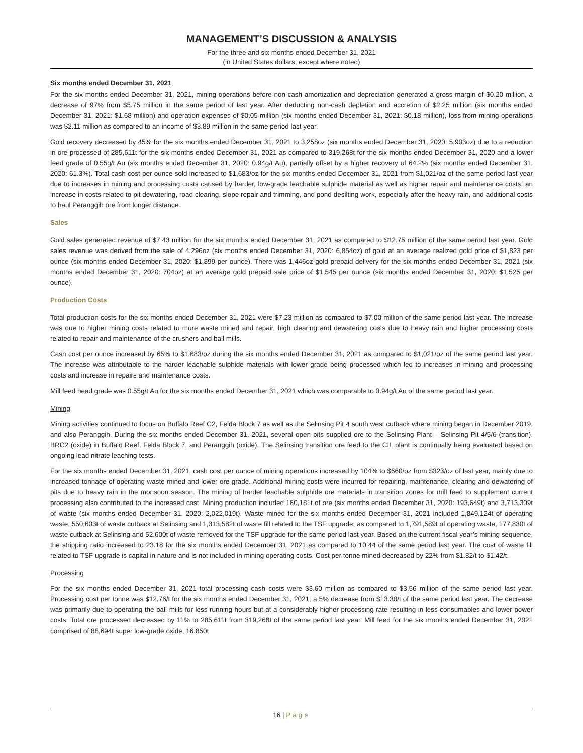MANAGEMENT’S DISCUSSION & ANALYSIS
For the three and six months ended December 31, 2021
(in United States dollars, except where noted)
Six months ended December 31, 2021
For the six months ended December 31, 2021, mining operations before non-cash amortization and depreciation generated a gross margin of $0.20 million, a decrease of 97% from $5.75 million in the same period of last year. After deducting non-cash depletion and accretion of $2.25 million (six months ended December 31, 2021: $1.68 million) and operation expenses of $0.05 million (six months ended December 31, 2021: $0.18 million), loss from mining operations was $2.11 million as compared to an income of $3.89 million in the same period last year.
Gold recovery decreased by 45% for the six months ended December 31, 2021 to 3,258oz (six months ended December 31, 2020: 5,903oz) due to a reduction in ore processed of 285,611t for the six months ended December 31, 2021 as compared to 319,268t for the six months ended December 31, 2020 and a lower feed grade of 0.55g/t Au (six months ended December 31, 2020: 0.94g/t Au), partially offset by a higher recovery of 64.2% (six months ended December 31, 2020: 61.3%). Total cash cost per ounce sold increased to $1,683/oz for the six months ended December 31, 2021 from $1,021/oz of the same period last year due to increases in mining and processing costs caused by harder, low-grade leachable sulphide material as well as higher repair and maintenance costs, an increase in costs related to pit dewatering, road clearing, slope repair and trimming, and pond desilting work, especially after the heavy rain, and additional costs to haul Peranggih ore from longer distance.
Sales
Gold sales generated revenue of $7.43 million for the six months ended December 31, 2021 as compared to $12.75 million of the same period last year. Gold sales revenue was derived from the sale of 4,296oz (six months ended December 31, 2020: 6,854oz) of gold at an average realized gold price of $1,823 per ounce (six months ended December 31, 2020: $1,899 per ounce). There was 1,446oz gold prepaid delivery for the six months ended December 31, 2021 (six months ended December 31, 2020: 704oz) at an average gold prepaid sale price of $1,545 per ounce (six months ended December 31, 2020: $1,525 per ounce).
Production Costs
Total production costs for the six months ended December 31, 2021 were $7.23 million as compared to $7.00 million of the same period last year. The increase was due to higher mining costs related to more waste mined and repair, high clearing and dewatering costs due to heavy rain and higher processing costs related to repair and maintenance of the crushers and ball mills.
Cash cost per ounce increased by 65% to $1,683/oz during the six months ended December 31, 2021 as compared to $1,021/oz of the same period last year. The increase was attributable to the harder leachable sulphide materials with lower grade being processed which led to increases in mining and processing costs and increase in repairs and maintenance costs.
Mill feed head grade was 0.55g/t Au for the six months ended December 31, 2021 which was comparable to 0.94g/t Au of the same period last year.
Mining
Mining activities continued to focus on Buffalo Reef C2, Felda Block 7 as well as the Selinsing Pit 4 south west cutback where mining began in December 2019, and also Peranggih. During the six months ended December 31, 2021, several open pits supplied ore to the Selinsing Plant – Selinsing Pit 4/5/6 (transition), BRC2 (oxide) in Buffalo Reef, Felda Block 7, and Peranggih (oxide). The Selinsing transition ore feed to the CIL plant is continually being evaluated based on ongoing lead nitrate leaching tests.
For the six months ended December 31, 2021, cash cost per ounce of mining operations increased by 104% to $660/oz from $323/oz of last year, mainly due to increased tonnage of operating waste mined and lower ore grade. Additional mining costs were incurred for repairing, maintenance, clearing and dewatering of pits due to heavy rain in the monsoon season. The mining of harder leachable sulphide ore materials in transition zones for mill feed to supplement current processing also contributed to the increased cost. Mining production included 160,181t of ore (six months ended December 31, 2020: 193,649t) and 3,713,309t of waste (six months ended December 31, 2020: 2,022,019t). Waste mined for the six months ended December 31, 2021 included 1,849,124t of operating waste, 550,603t of waste cutback at Selinsing and 1,313,582t of waste fill related to the TSF upgrade, as compared to 1,791,589t of operating waste, 177,830t of waste cutback at Selinsing and 52,600t of waste removed for the TSF upgrade for the same period last year. Based on the current fiscal year’s mining sequence, the stripping ratio increased to 23.18 for the six months ended December 31, 2021 as compared to 10.44 of the same period last year. The cost of waste fill related to TSF upgrade is capital in nature and is not included in mining operating costs. Cost per tonne mined decreased by 22% from $1.82/t to $1.42/t.
Processing
For the six months ended December 31, 2021 total processing cash costs were $3.60 million as compared to $3.56 million of the same period last year. Processing cost per tonne was $12.76/t for the six months ended December 31, 2021; a 5% decrease from $13.38/t of the same period last year. The decrease was primarily due to operating the ball mills for less running hours but at a considerably higher processing rate resulting in less consumables and lower power costs. Total ore processed decreased by 11% to 285,611t from 319,268t of the same period last year. Mill feed for the six months ended December 31, 2021 comprised of 88,694t super low-grade oxide, 16,850t
16 | Page